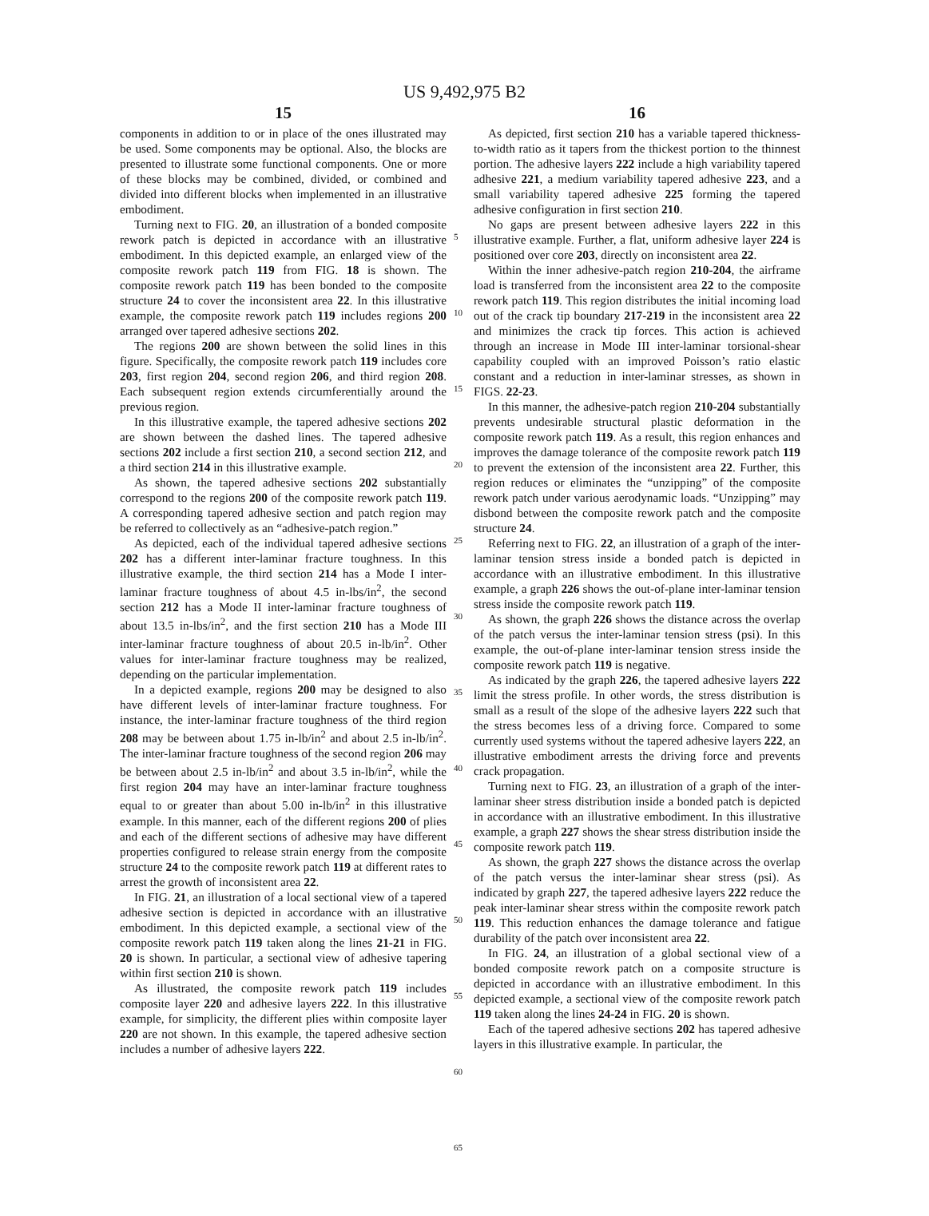US 9,492,975 B2
15
components in addition to or in place of the ones illustrated may be used. Some components may be optional. Also, the blocks are presented to illustrate some functional components. One or more of these blocks may be combined, divided, or combined and divided into different blocks when implemented in an illustrative embodiment.
Turning next to FIG. 20, an illustration of a bonded composite rework patch is depicted in accordance with an illustrative embodiment. In this depicted example, an enlarged view of the composite rework patch 119 from FIG. 18 is shown. The composite rework patch 119 has been bonded to the composite structure 24 to cover the inconsistent area 22. In this illustrative example, the composite rework patch 119 includes regions 200 arranged over tapered adhesive sections 202.
The regions 200 are shown between the solid lines in this figure. Specifically, the composite rework patch 119 includes core 203, first region 204, second region 206, and third region 208. Each subsequent region extends circumferentially around the previous region.
In this illustrative example, the tapered adhesive sections 202 are shown between the dashed lines. The tapered adhesive sections 202 include a first section 210, a second section 212, and a third section 214 in this illustrative example.
As shown, the tapered adhesive sections 202 substantially correspond to the regions 200 of the composite rework patch 119. A corresponding tapered adhesive section and patch region may be referred to collectively as an “adhesive-patch region.”
As depicted, each of the individual tapered adhesive sections 202 has a different inter-laminar fracture toughness. In this illustrative example, the third section 214 has a Mode I inter-laminar fracture toughness of about 4.5 in-lbs/in<sup>2</sup>, the second section 212 has a Mode II inter-laminar fracture toughness of about 13.5 in-lbs/in<sup>2</sup>, and the first section 210 has a Mode III inter-laminar fracture toughness of about 20.5 in-lb/in<sup>2</sup>. Other values for inter-laminar fracture toughness may be realized, depending on the particular implementation.
In a depicted example, regions 200 may be designed to also have different levels of inter-laminar fracture toughness. For instance, the inter-laminar fracture toughness of the third region 208 may be between about 1.75 in-lb/in<sup>2</sup> and about 2.5 in-lb/in<sup>2</sup>. The inter-laminar fracture toughness of the second region 206 may be between about 2.5 in-lb/in<sup>2</sup> and about 3.5 in-lb/in<sup>2</sup>, while the first region 204 may have an inter-laminar fracture toughness equal to or greater than about 5.00 in-lb/in<sup>2</sup> in this illustrative example. In this manner, each of the different regions 200 of plies and each of the different sections of adhesive may have different properties configured to release strain energy from the composite structure 24 to the composite rework patch 119 at different rates to arrest the growth of inconsistent area 22.
In FIG. 21, an illustration of a local sectional view of a tapered adhesive section is depicted in accordance with an illustrative embodiment. In this depicted example, a sectional view of the composite rework patch 119 taken along the lines 21-21 in FIG. 20 is shown. In particular, a sectional view of adhesive tapering within first section 210 is shown.
As illustrated, the composite rework patch 119 includes composite layer 220 and adhesive layers 222. In this illustrative example, for simplicity, the different plies within composite layer 220 are not shown. In this example, the tapered adhesive section includes a number of adhesive layers 222.
5
10
15
20
25
30
35
40
45
50
55
60
65
16
As depicted, first section 210 has a variable tapered thickness-to-width ratio as it tapers from the thickest portion to the thinnest portion. The adhesive layers 222 include a high variability tapered adhesive 221, a medium variability tapered adhesive 223, and a small variability tapered adhesive 225 forming the tapered adhesive configuration in first section 210.
No gaps are present between adhesive layers 222 in this illustrative example. Further, a flat, uniform adhesive layer 224 is positioned over core 203, directly on inconsistent area 22.
Within the inner adhesive-patch region 210-204, the airframe load is transferred from the inconsistent area 22 to the composite rework patch 119. This region distributes the initial incoming load out of the crack tip boundary 217-219 in the inconsistent area 22 and minimizes the crack tip forces. This action is achieved through an increase in Mode III inter-laminar torsional-shear capability coupled with an improved Poisson’s ratio elastic constant and a reduction in inter-laminar stresses, as shown in FIGS. 22-23.
In this manner, the adhesive-patch region 210-204 substantially prevents undesirable structural plastic deformation in the composite rework patch 119. As a result, this region enhances and improves the damage tolerance of the composite rework patch 119 to prevent the extension of the inconsistent area 22. Further, this region reduces or eliminates the “unzipping” of the composite rework patch under various aerodynamic loads. “Unzipping” may disbond between the composite rework patch and the composite structure 24.
Referring next to FIG. 22, an illustration of a graph of the inter-laminar tension stress inside a bonded patch is depicted in accordance with an illustrative embodiment. In this illustrative example, a graph 226 shows the out-of-plane inter-laminar tension stress inside the composite rework patch 119.
As shown, the graph 226 shows the distance across the overlap of the patch versus the inter-laminar tension stress (psi). In this example, the out-of-plane inter-laminar tension stress inside the composite rework patch 119 is negative.
As indicated by the graph 226, the tapered adhesive layers 222 limit the stress profile. In other words, the stress distribution is small as a result of the slope of the adhesive layers 222 such that the stress becomes less of a driving force. Compared to some currently used systems without the tapered adhesive layers 222, an illustrative embodiment arrests the driving force and prevents crack propagation.
Turning next to FIG. 23, an illustration of a graph of the inter-laminar sheer stress distribution inside a bonded patch is depicted in accordance with an illustrative embodiment. In this illustrative example, a graph 227 shows the shear stress distribution inside the composite rework patch 119.
As shown, the graph 227 shows the distance across the overlap of the patch versus the inter-laminar shear stress (psi). As indicated by graph 227, the tapered adhesive layers 222 reduce the peak inter-laminar shear stress within the composite rework patch 119. This reduction enhances the damage tolerance and fatigue durability of the patch over inconsistent area 22.
In FIG. 24, an illustration of a global sectional view of a bonded composite rework patch on a composite structure is depicted in accordance with an illustrative embodiment. In this depicted example, a sectional view of the composite rework patch 119 taken along the lines 24-24 in FIG. 20 is shown.
Each of the tapered adhesive sections 202 has tapered adhesive layers in this illustrative example. In particular, the